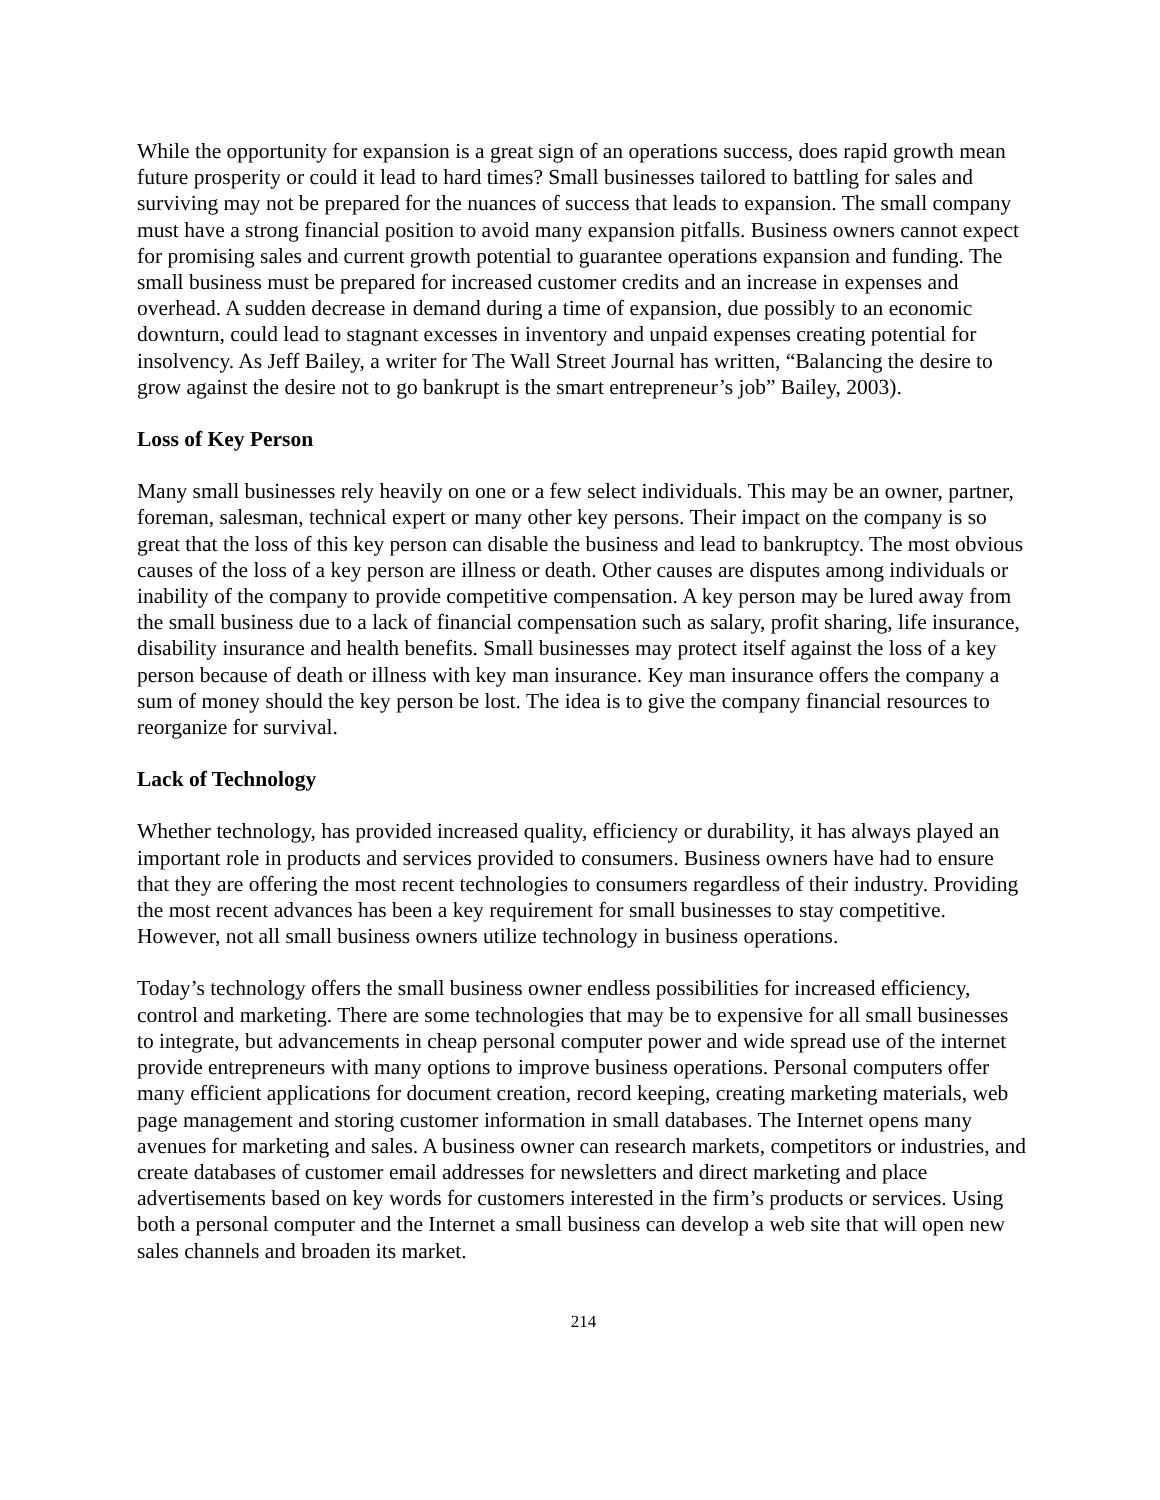While the opportunity for expansion is a great sign of an operations success, does rapid growth mean future prosperity or could it lead to hard times? Small businesses tailored to battling for sales and surviving may not be prepared for the nuances of success that leads to expansion. The small company must have a strong financial position to avoid many expansion pitfalls. Business owners cannot expect for promising sales and current growth potential to guarantee operations expansion and funding. The small business must be prepared for increased customer credits and an increase in expenses and overhead. A sudden decrease in demand during a time of expansion, due possibly to an economic downturn, could lead to stagnant excesses in inventory and unpaid expenses creating potential for insolvency. As Jeff Bailey, a writer for The Wall Street Journal has written, “Balancing the desire to grow against the desire not to go bankrupt is the smart entrepreneur’s job” Bailey, 2003).
Loss of Key Person
Many small businesses rely heavily on one or a few select individuals. This may be an owner, partner, foreman, salesman, technical expert or many other key persons. Their impact on the company is so great that the loss of this key person can disable the business and lead to bankruptcy. The most obvious causes of the loss of a key person are illness or death. Other causes are disputes among individuals or inability of the company to provide competitive compensation. A key person may be lured away from the small business due to a lack of financial compensation such as salary, profit sharing, life insurance, disability insurance and health benefits. Small businesses may protect itself against the loss of a key person because of death or illness with key man insurance. Key man insurance offers the company a sum of money should the key person be lost. The idea is to give the company financial resources to reorganize for survival.
Lack of Technology
Whether technology, has provided increased quality, efficiency or durability, it has always played an important role in products and services provided to consumers. Business owners have had to ensure that they are offering the most recent technologies to consumers regardless of their industry. Providing the most recent advances has been a key requirement for small businesses to stay competitive. However, not all small business owners utilize technology in business operations.
Today’s technology offers the small business owner endless possibilities for increased efficiency, control and marketing. There are some technologies that may be to expensive for all small businesses to integrate, but advancements in cheap personal computer power and wide spread use of the internet provide entrepreneurs with many options to improve business operations. Personal computers offer many efficient applications for document creation, record keeping, creating marketing materials, web page management and storing customer information in small databases. The Internet opens many avenues for marketing and sales. A business owner can research markets, competitors or industries, and create databases of customer email addresses for newsletters and direct marketing and place advertisements based on key words for customers interested in the firm’s products or services. Using both a personal computer and the Internet a small business can develop a web site that will open new sales channels and broaden its market.
214